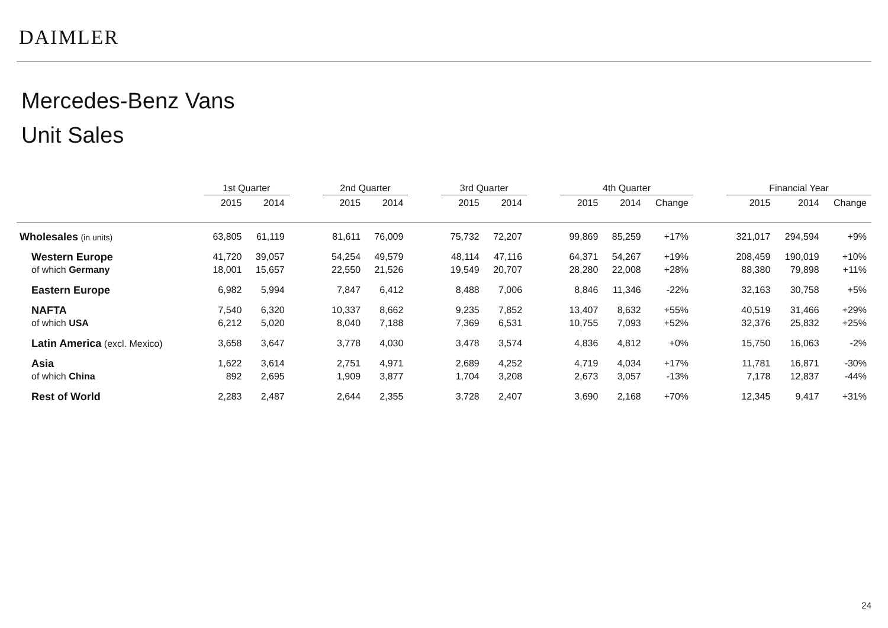DAIMLER
Mercedes-Benz Vans
Unit Sales
| | 1st Quarter | | | 2nd Quarter | | | 3rd Quarter | | | 4th Quarter | | | | Financial Year | | |
| --- | --- | --- | --- | --- | --- | --- | --- | --- | --- | --- | --- | --- | --- | --- | --- | --- |
| | 2015 | 2014 | | 2015 | 2014 | | 2015 | 2014 | | 2015 | 2014 | Change | | 2015 | 2014 | Change |
| Wholesales (in units) | 63,805 | 61,119 | | 81,611 | 76,009 | | 75,732 | 72,207 | | 99,869 | 85,259 | +17% | | 321,017 | 294,594 | +9% |
| Western Europe | 41,720 | 39,057 | | 54,254 | 49,579 | | 48,114 | 47,116 | | 64,371 | 54,267 | +19% | | 208,459 | 190,019 | +10% |
| of which Germany | 18,001 | 15,657 | | 22,550 | 21,526 | | 19,549 | 20,707 | | 28,280 | 22,008 | +28% | | 88,380 | 79,898 | +11% |
| Eastern Europe | 6,982 | 5,994 | | 7,847 | 6,412 | | 8,488 | 7,006 | | 8,846 | 11,346 | -22% | | 32,163 | 30,758 | +5% |
| NAFTA | 7,540 | 6,320 | | 10,337 | 8,662 | | 9,235 | 7,852 | | 13,407 | 8,632 | +55% | | 40,519 | 31,466 | +29% |
| of which USA | 6,212 | 5,020 | | 8,040 | 7,188 | | 7,369 | 6,531 | | 10,755 | 7,093 | +52% | | 32,376 | 25,832 | +25% |
| Latin America (excl. Mexico) | 3,658 | 3,647 | | 3,778 | 4,030 | | 3,478 | 3,574 | | 4,836 | 4,812 | +0% | | 15,750 | 16,063 | -2% |
| Asia | 1,622 | 3,614 | | 2,751 | 4,971 | | 2,689 | 4,252 | | 4,719 | 4,034 | +17% | | 11,781 | 16,871 | -30% |
| of which China | 892 | 2,695 | | 1,909 | 3,877 | | 1,704 | 3,208 | | 2,673 | 3,057 | -13% | | 7,178 | 12,837 | -44% |
| Rest of World | 2,283 | 2,487 | | 2,644 | 2,355 | | 3,728 | 2,407 | | 3,690 | 2,168 | +70% | | 12,345 | 9,417 | +31% |
24